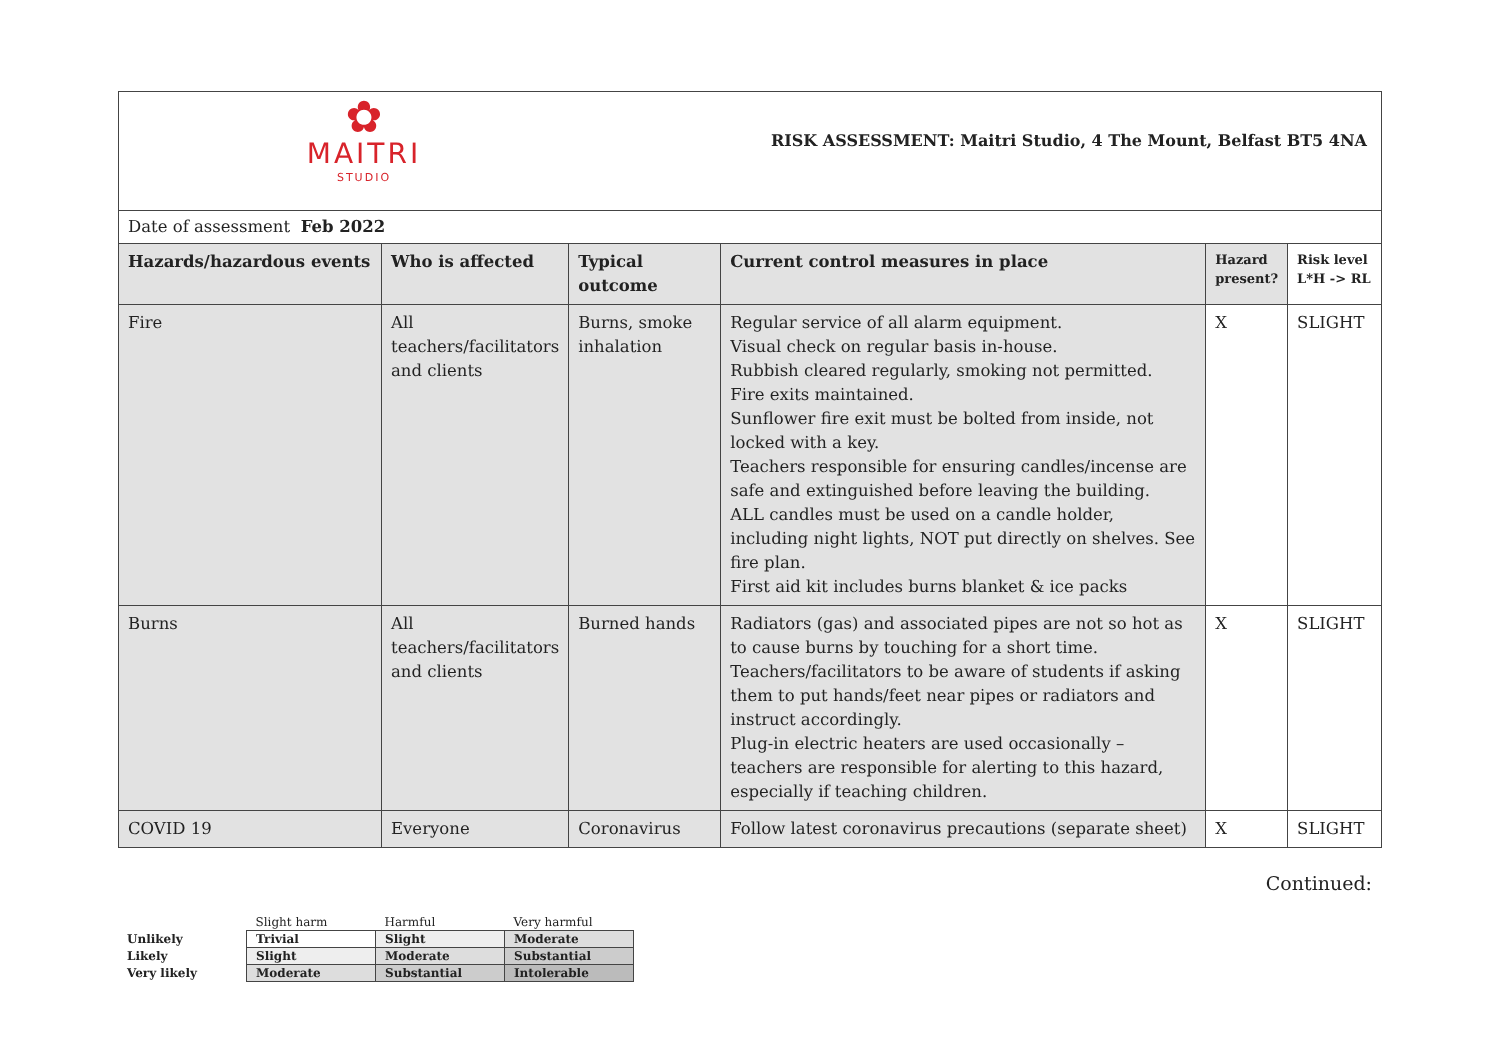| ✿ MAITRI STUDIO RISK ASSESSMENT: Maitri Studio, 4 The Mount, Belfast BT5 4NA | | | | | |
| Date of assessment Feb 2022 | | | | | |
| Hazards/hazardous events | Who is affected | Typical outcome | Current control measures in place | Hazard present? | Risk level L*H -> RL |
| Fire | All teachers/facilitators and clients | Burns, smoke inhalation | Regular service of all alarm equipment. Visual check on regular basis in-house. Rubbish cleared regularly, smoking not permitted. Fire exits maintained. Sunflower fire exit must be bolted from inside, not locked with a key. Teachers responsible for ensuring candles/incense are safe and extinguished before leaving the building. ALL candles must be used on a candle holder, including night lights, NOT put directly on shelves. See fire plan. First aid kit includes burns blanket & ice packs | X | SLIGHT |
| Burns | All teachers/facilitators and clients | Burned hands | Radiators (gas) and associated pipes are not so hot as to cause burns by touching for a short time. Teachers/facilitators to be aware of students if asking them to put hands/feet near pipes or radiators and instruct accordingly. Plug-in electric heaters are used occasionally – teachers are responsible for alerting to this hazard, especially if teaching children. | X | SLIGHT |
| COVID 19 | Everyone | Coronavirus | Follow latest coronavirus precautions (separate sheet) | X | SLIGHT |
Continued:
| | Slight harm | Harmful | Very harmful |
| Unlikely | Trivial | Slight | Moderate |
| Likely | Slight | Moderate | Substantial |
| Very likely | Moderate | Substantial | Intolerable |